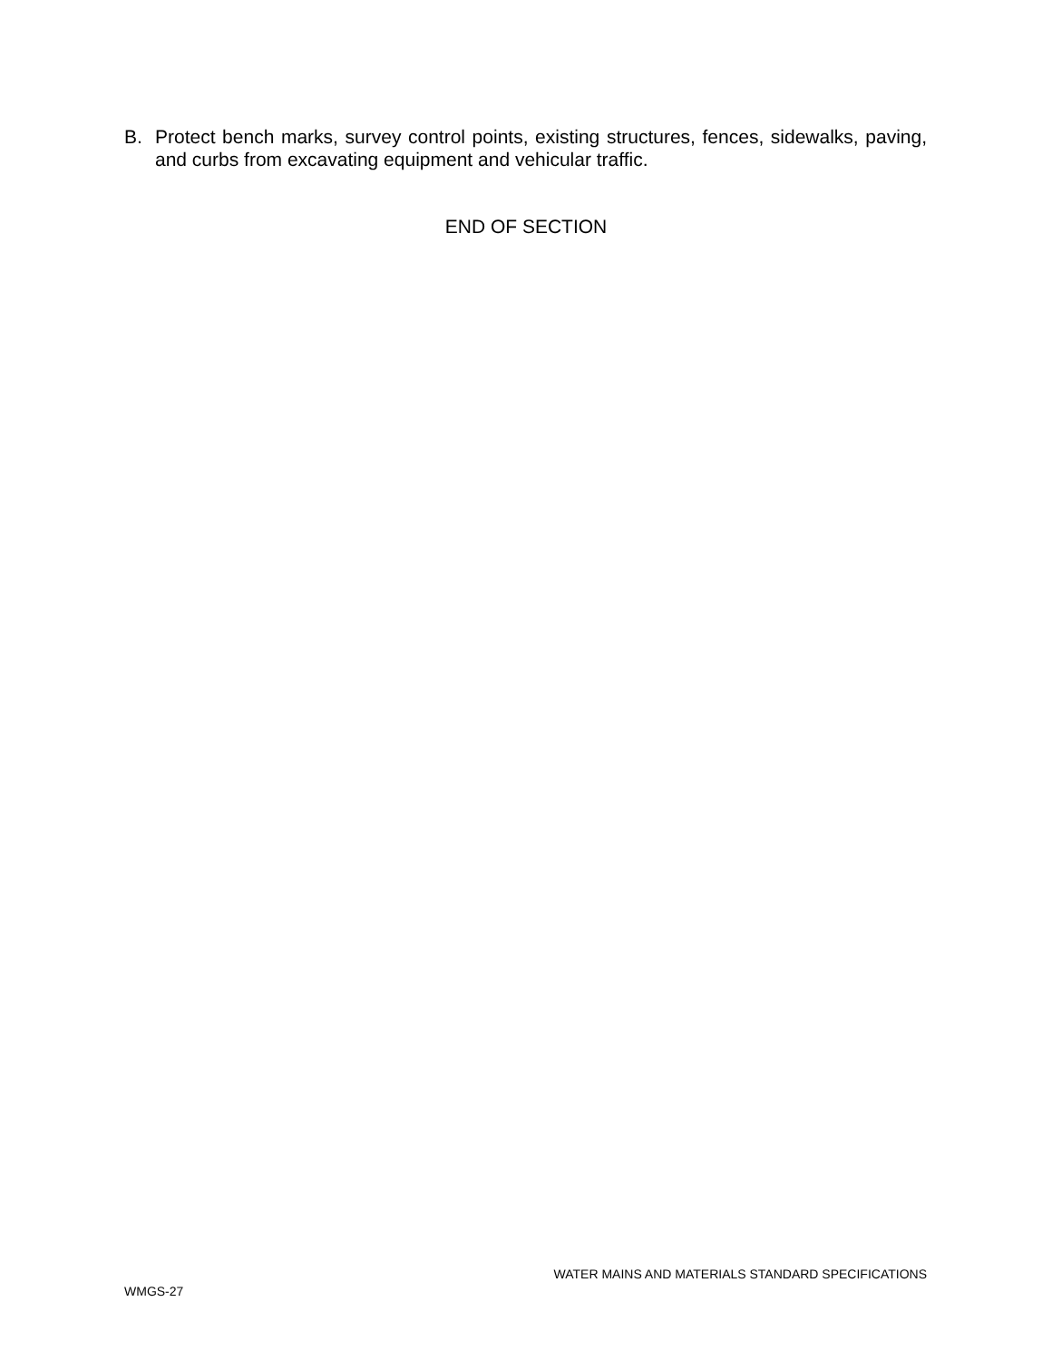B. Protect bench marks, survey control points, existing structures, fences, sidewalks, paving, and curbs from excavating equipment and vehicular traffic.
END OF SECTION
WATER MAINS AND MATERIALS STANDARD SPECIFICATIONS
WMGS-27